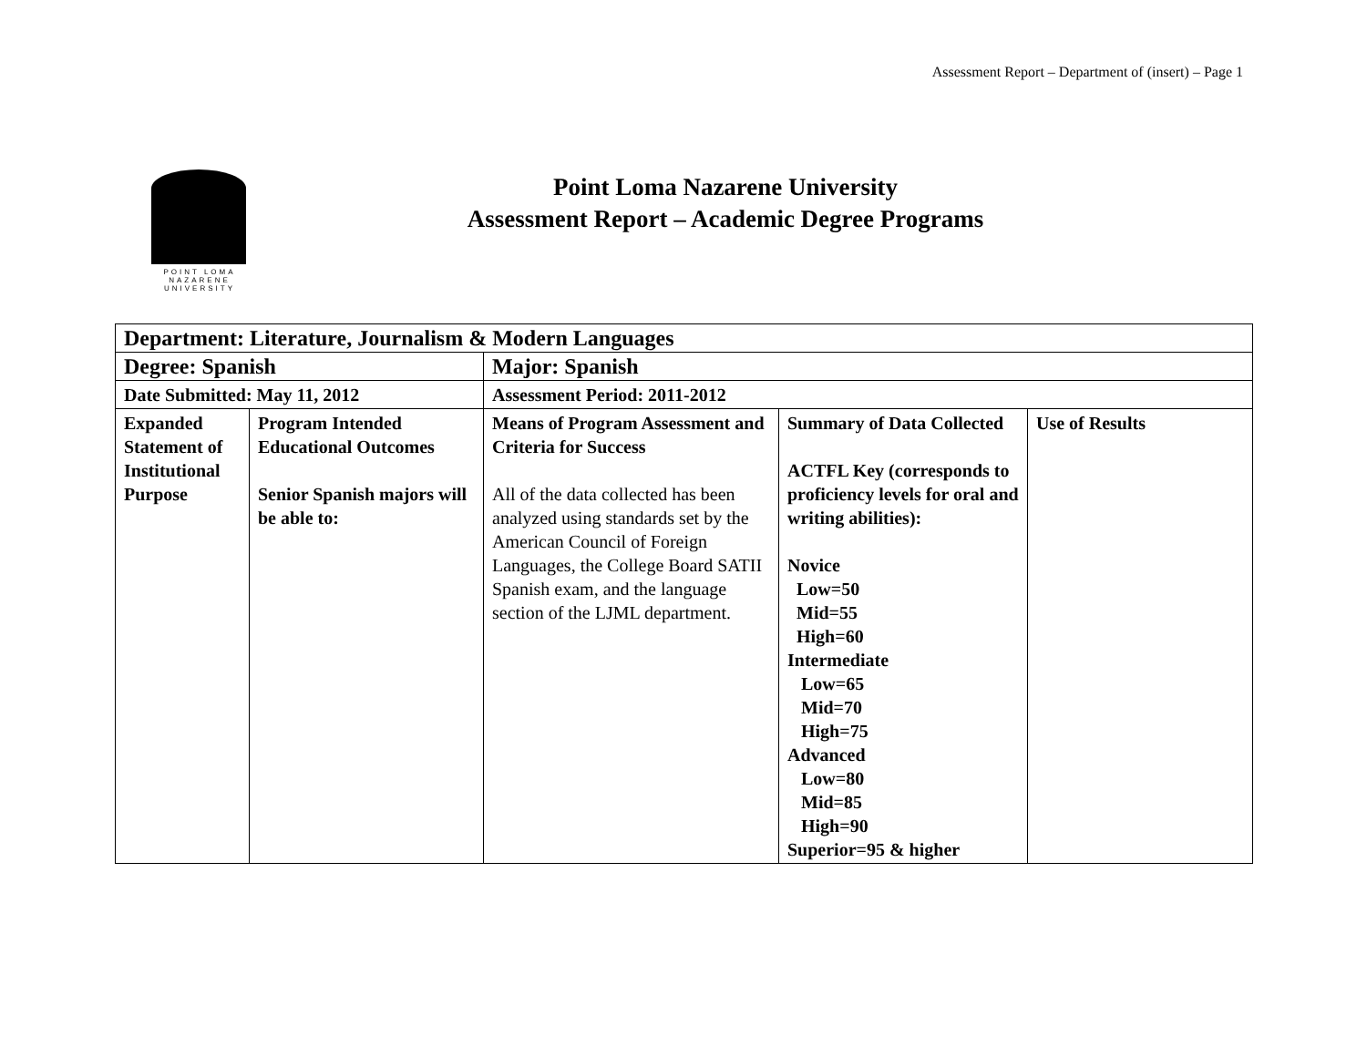Assessment Report – Department of (insert) – Page 1
POINT LOMA
NAZARENE
UNIVERSITY
Point Loma Nazarene University
Assessment Report – Academic Degree Programs
| Department: Literature, Journalism & Modern Languages | | | | |
| Degree: Spanish | | Major: Spanish | | |
| Date Submitted: May 11, 2012 | | Assessment Period: 2011-2012 | | |
| Expanded Statement of Institutional Purpose | Program Intended Educational Outcomes Senior Spanish majors will be able to: | Means of Program Assessment and Criteria for Success All of the data collected has been analyzed using standards set by the American Council of Foreign Languages, the College Board SATII Spanish exam, and the language section of the LJML department. | Summary of Data Collected ACTFL Key (corresponds to proficiency levels for oral and writing abilities): Novice Low=50 Mid=55 High=60 Intermediate Low=65 Mid=70 High=75 Advanced Low=80 Mid=85 High=90 Superior=95 & higher | Use of Results |